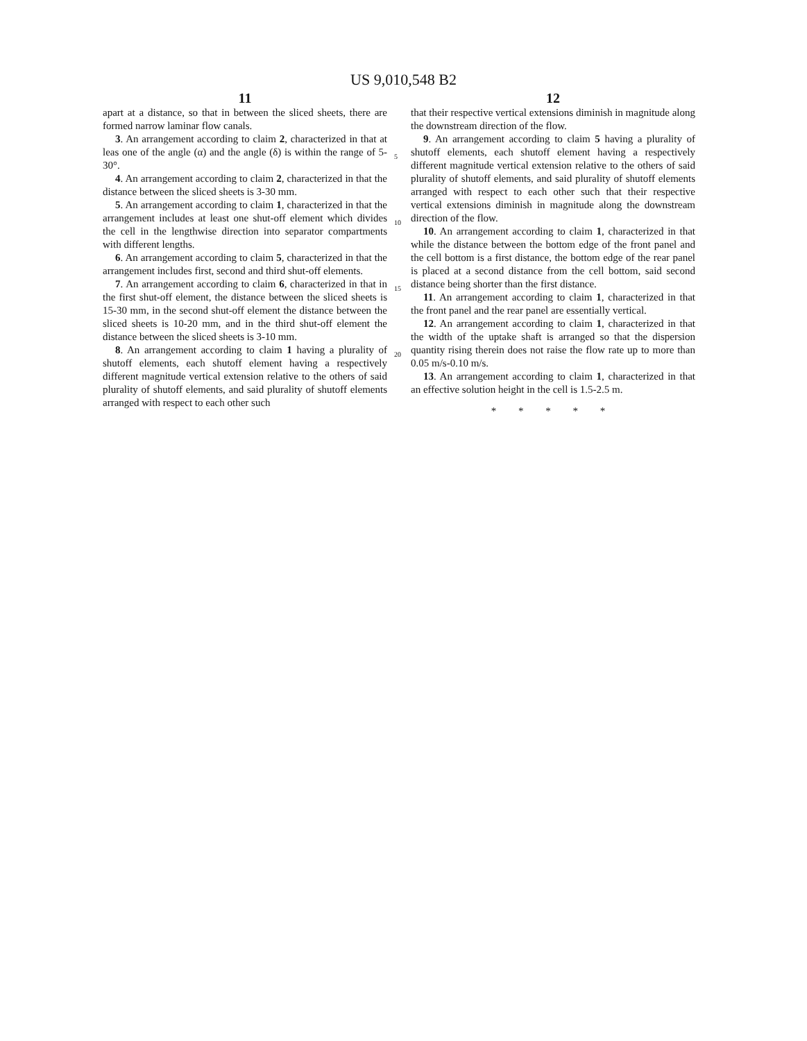US 9,010,548 B2
11
apart at a distance, so that in between the sliced sheets, there are formed narrow laminar flow canals.
3. An arrangement according to claim 2, characterized in that at leas one of the angle (α) and the angle (δ) is within the range of 5-30°.
4. An arrangement according to claim 2, characterized in that the distance between the sliced sheets is 3-30 mm.
5. An arrangement according to claim 1, characterized in that the arrangement includes at least one shut-off element which divides the cell in the lengthwise direction into separator compartments with different lengths.
6. An arrangement according to claim 5, characterized in that the arrangement includes first, second and third shut-off elements.
7. An arrangement according to claim 6, characterized in that in the first shut-off element, the distance between the sliced sheets is 15-30 mm, in the second shut-off element the distance between the sliced sheets is 10-20 mm, and in the third shut-off element the distance between the sliced sheets is 3-10 mm.
8. An arrangement according to claim 1 having a plurality of shutoff elements, each shutoff element having a respectively different magnitude vertical extension relative to the others of said plurality of shutoff elements, and said plurality of shutoff elements arranged with respect to each other such
5
10
15
20
12
that their respective vertical extensions diminish in magnitude along the downstream direction of the flow.
9. An arrangement according to claim 5 having a plurality of shutoff elements, each shutoff element having a respectively different magnitude vertical extension relative to the others of said plurality of shutoff elements, and said plurality of shutoff elements arranged with respect to each other such that their respective vertical extensions diminish in magnitude along the downstream direction of the flow.
10. An arrangement according to claim 1, characterized in that while the distance between the bottom edge of the front panel and the cell bottom is a first distance, the bottom edge of the rear panel is placed at a second distance from the cell bottom, said second distance being shorter than the first distance.
11. An arrangement according to claim 1, characterized in that the front panel and the rear panel are essentially vertical.
12. An arrangement according to claim 1, characterized in that the width of the uptake shaft is arranged so that the dispersion quantity rising therein does not raise the flow rate up to more than 0.05 m/s-0.10 m/s.
13. An arrangement according to claim 1, characterized in that an effective solution height in the cell is 1.5-2.5 m.
* * * * *